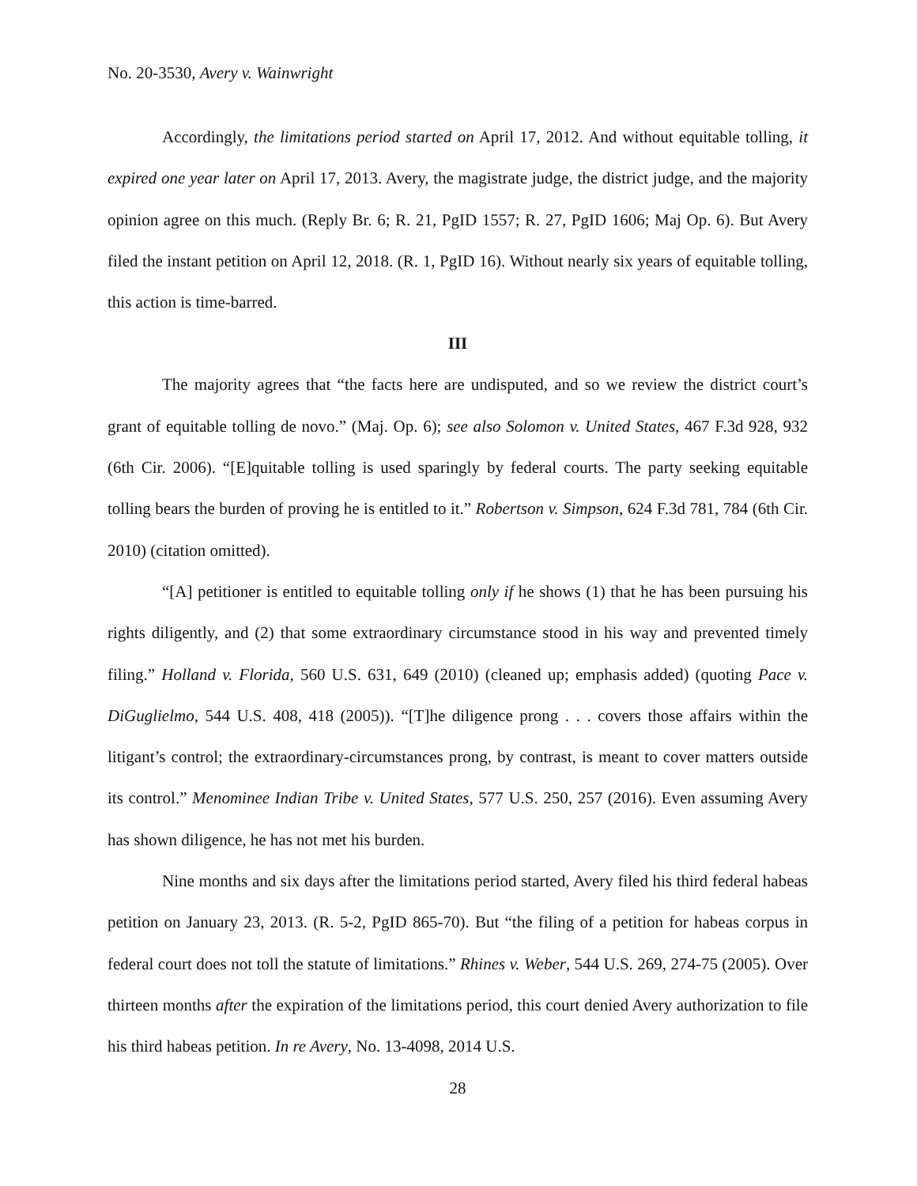No. 20-3530, Avery v. Wainwright
Accordingly, the limitations period started on April 17, 2012. And without equitable tolling, it expired one year later on April 17, 2013. Avery, the magistrate judge, the district judge, and the majority opinion agree on this much. (Reply Br. 6; R. 21, PgID 1557; R. 27, PgID 1606; Maj Op. 6). But Avery filed the instant petition on April 12, 2018. (R. 1, PgID 16). Without nearly six years of equitable tolling, this action is time-barred.
III
The majority agrees that “the facts here are undisputed, and so we review the district court’s grant of equitable tolling de novo.” (Maj. Op. 6); see also Solomon v. United States, 467 F.3d 928, 932 (6th Cir. 2006). “[E]quitable tolling is used sparingly by federal courts. The party seeking equitable tolling bears the burden of proving he is entitled to it.” Robertson v. Simpson, 624 F.3d 781, 784 (6th Cir. 2010) (citation omitted).
“[A] petitioner is entitled to equitable tolling only if he shows (1) that he has been pursuing his rights diligently, and (2) that some extraordinary circumstance stood in his way and prevented timely filing.” Holland v. Florida, 560 U.S. 631, 649 (2010) (cleaned up; emphasis added) (quoting Pace v. DiGuglielmo, 544 U.S. 408, 418 (2005)). “[T]he diligence prong . . . covers those affairs within the litigant’s control; the extraordinary-circumstances prong, by contrast, is meant to cover matters outside its control.” Menominee Indian Tribe v. United States, 577 U.S. 250, 257 (2016). Even assuming Avery has shown diligence, he has not met his burden.
Nine months and six days after the limitations period started, Avery filed his third federal habeas petition on January 23, 2013. (R. 5-2, PgID 865-70). But “the filing of a petition for habeas corpus in federal court does not toll the statute of limitations.” Rhines v. Weber, 544 U.S. 269, 274-75 (2005). Over thirteen months after the expiration of the limitations period, this court denied Avery authorization to file his third habeas petition. In re Avery, No. 13-4098, 2014 U.S.
28